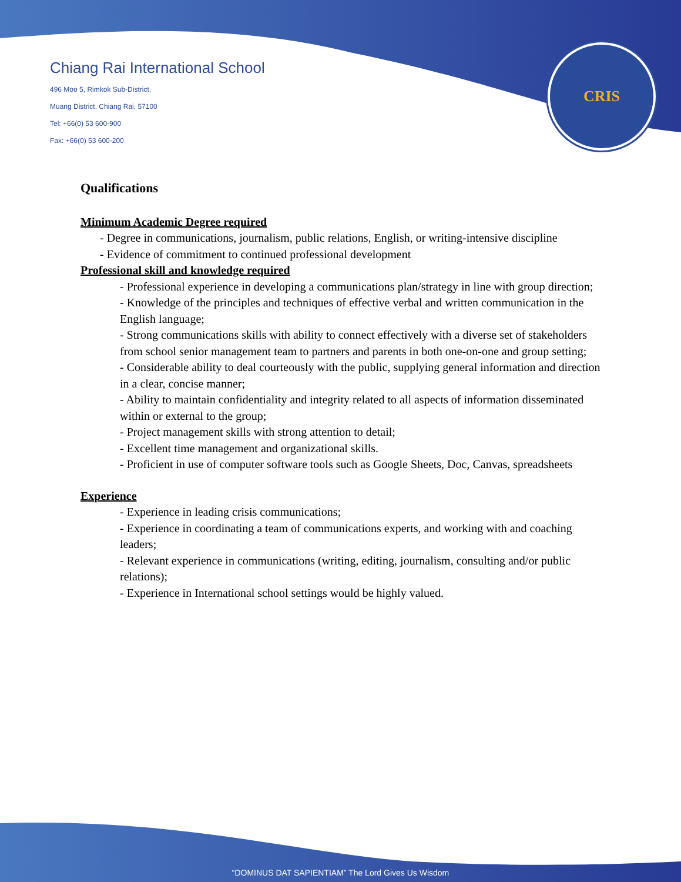Chiang Rai International School
496 Moo 5, Rimkok Sub-District,
Muang District, Chiang Rai, 57100
Tel: +66(0) 53 600-900
Fax: +66(0) 53 600-200
CRIS
Qualifications
Minimum Academic Degree required
- Degree in communications, journalism, public relations, English, or writing-intensive discipline
- Evidence of commitment to continued professional development
Professional skill and knowledge required
- Professional experience in developing a communications plan/strategy in line with group direction;
- Knowledge of the principles and techniques of effective verbal and written communication in the English language;
- Strong communications skills with ability to connect effectively with a diverse set of stakeholders from school senior management team to partners and parents in both one-on-one and group setting;
- Considerable ability to deal courteously with the public, supplying general information and direction in a clear, concise manner;
- Ability to maintain confidentiality and integrity related to all aspects of information disseminated within or external to the group;
- Project management skills with strong attention to detail;
- Excellent time management and organizational skills.
- Proficient in use of computer software tools such as Google Sheets, Doc, Canvas, spreadsheets
Experience
- Experience in leading crisis communications;
- Experience in coordinating a team of communications experts, and working with and coaching leaders;
- Relevant experience in communications (writing, editing, journalism, consulting and/or public relations);
- Experience in International school settings would be highly valued.
“DOMINUS DAT SAPIENTIAM” The Lord Gives Us Wisdom